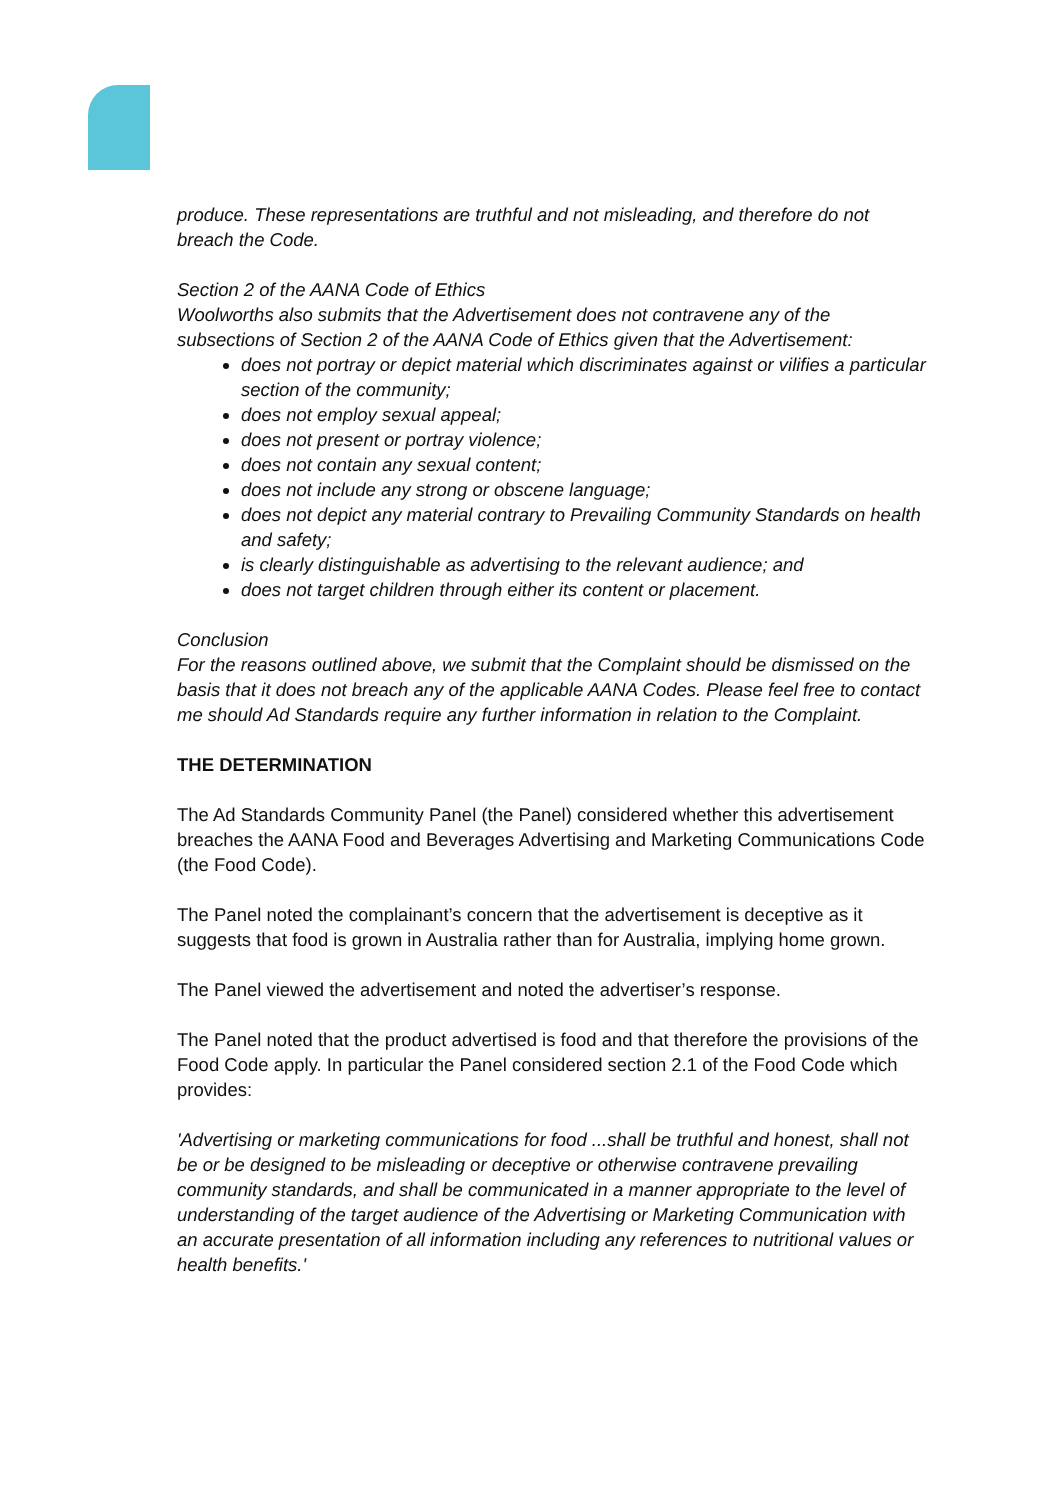produce. These representations are truthful and not misleading, and therefore do not breach the Code.
Section 2 of the AANA Code of Ethics
Woolworths also submits that the Advertisement does not contravene any of the subsections of Section 2 of the AANA Code of Ethics given that the Advertisement:
does not portray or depict material which discriminates against or vilifies a particular section of the community;
does not employ sexual appeal;
does not present or portray violence;
does not contain any sexual content;
does not include any strong or obscene language;
does not depict any material contrary to Prevailing Community Standards on health and safety;
is clearly distinguishable as advertising to the relevant audience; and
does not target children through either its content or placement.
Conclusion
For the reasons outlined above, we submit that the Complaint should be dismissed on the basis that it does not breach any of the applicable AANA Codes. Please feel free to contact me should Ad Standards require any further information in relation to the Complaint.
THE DETERMINATION
The Ad Standards Community Panel (the Panel) considered whether this advertisement breaches the AANA Food and Beverages Advertising and Marketing Communications Code (the Food Code).
The Panel noted the complainant’s concern that the advertisement is deceptive as it suggests that food is grown in Australia rather than for Australia, implying home grown.
The Panel viewed the advertisement and noted the advertiser’s response.
The Panel noted that the product advertised is food and that therefore the provisions of the Food Code apply. In particular the Panel considered section 2.1 of the Food Code which provides:
'Advertising or marketing communications for food ...shall be truthful and honest, shall not be or be designed to be misleading or deceptive or otherwise contravene prevailing community standards, and shall be communicated in a manner appropriate to the level of understanding of the target audience of the Advertising or Marketing Communication with an accurate presentation of all information including any references to nutritional values or health benefits.'